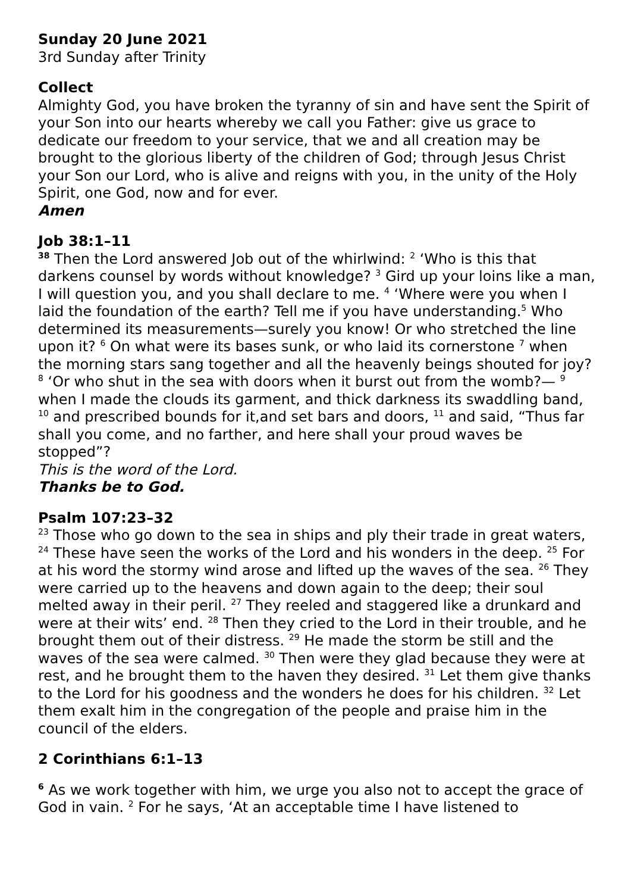Sunday 20 June 2021
3rd Sunday after Trinity
Collect
Almighty God, you have broken the tyranny of sin and have sent the Spirit of your Son into our hearts whereby we call you Father: give us grace to dedicate our freedom to your service, that we and all creation may be brought to the glorious liberty of the children of God; through Jesus Christ your Son our Lord, who is alive and reigns with you, in the unity of the Holy Spirit, one God, now and for ever.
Amen
Job 38:1–11
<sup>38</sup> Then the Lord answered Job out of the whirlwind: <sup>2</sup> ‘Who is this that darkens counsel by words without knowledge? <sup>3</sup> Gird up your loins like a man, I will question you, and you shall declare to me. <sup>4</sup> ‘Where were you when I laid the foundation of the earth? Tell me if you have understanding.<sup>5</sup> Who determined its measurements—surely you know! Or who stretched the line upon it? <sup>6</sup> On what were its bases sunk, or who laid its cornerstone <sup>7</sup> when the morning stars sang together and all the heavenly beings shouted for joy? <sup>8</sup> ‘Or who shut in the sea with doors when it burst out from the womb?— <sup>9</sup> when I made the clouds its garment, and thick darkness its swaddling band, <sup>10</sup> and prescribed bounds for it,and set bars and doors, <sup>11</sup> and said, “Thus far shall you come, and no farther, and here shall your proud waves be stopped”?
This is the word of the Lord.
Thanks be to God.
Psalm 107:23–32
<sup>23</sup> Those who go down to the sea in ships and ply their trade in great waters, <sup>24</sup> These have seen the works of the Lord and his wonders in the deep. <sup>25</sup> For at his word the stormy wind arose and lifted up the waves of the sea. <sup>26</sup> They were carried up to the heavens and down again to the deep; their soul melted away in their peril. <sup>27</sup> They reeled and staggered like a drunkard and were at their wits’ end. <sup>28</sup> Then they cried to the Lord in their trouble, and he brought them out of their distress. <sup>29</sup> He made the storm be still and the waves of the sea were calmed. <sup>30</sup> Then were they glad because they were at rest, and he brought them to the haven they desired. <sup>31</sup> Let them give thanks to the Lord for his goodness and the wonders he does for his children. <sup>32</sup> Let them exalt him in the congregation of the people and praise him in the council of the elders.
2 Corinthians 6:1–13
<sup>6</sup> As we work together with him, we urge you also not to accept the grace of God in vain. <sup>2</sup> For he says, ‘At an acceptable time I have listened to